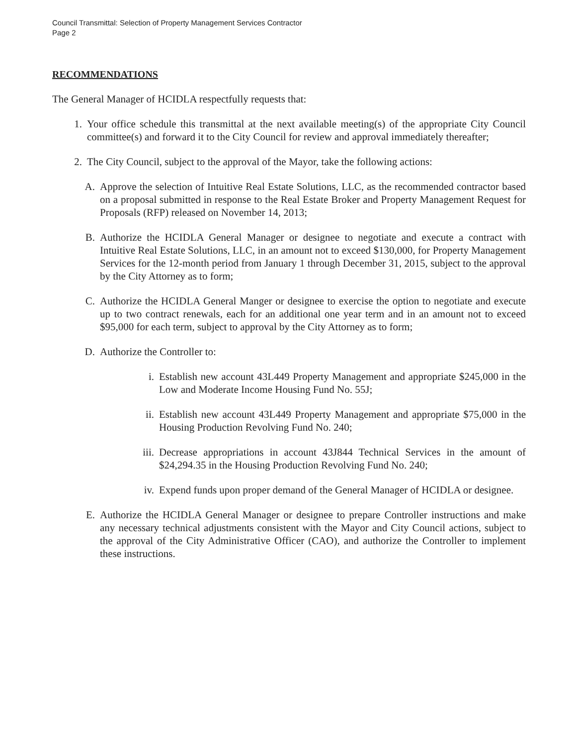Council Transmittal: Selection of Property Management Services Contractor
Page 2
RECOMMENDATIONS
The General Manager of HCIDLA respectfully requests that:
1. Your office schedule this transmittal at the next available meeting(s) of the appropriate City Council committee(s) and forward it to the City Council for review and approval immediately thereafter;
2. The City Council, subject to the approval of the Mayor, take the following actions:
A. Approve the selection of Intuitive Real Estate Solutions, LLC, as the recommended contractor based on a proposal submitted in response to the Real Estate Broker and Property Management Request for Proposals (RFP) released on November 14, 2013;
B. Authorize the HCIDLA General Manager or designee to negotiate and execute a contract with Intuitive Real Estate Solutions, LLC, in an amount not to exceed $130,000, for Property Management Services for the 12-month period from January 1 through December 31, 2015, subject to the approval by the City Attorney as to form;
C. Authorize the HCIDLA General Manger or designee to exercise the option to negotiate and execute up to two contract renewals, each for an additional one year term and in an amount not to exceed $95,000 for each term, subject to approval by the City Attorney as to form;
D. Authorize the Controller to:
i. Establish new account 43L449 Property Management and appropriate $245,000 in the Low and Moderate Income Housing Fund No. 55J;
ii. Establish new account 43L449 Property Management and appropriate $75,000 in the Housing Production Revolving Fund No. 240;
iii. Decrease appropriations in account 43J844 Technical Services in the amount of $24,294.35 in the Housing Production Revolving Fund No. 240;
iv. Expend funds upon proper demand of the General Manager of HCIDLA or designee.
E. Authorize the HCIDLA General Manager or designee to prepare Controller instructions and make any necessary technical adjustments consistent with the Mayor and City Council actions, subject to the approval of the City Administrative Officer (CAO), and authorize the Controller to implement these instructions.